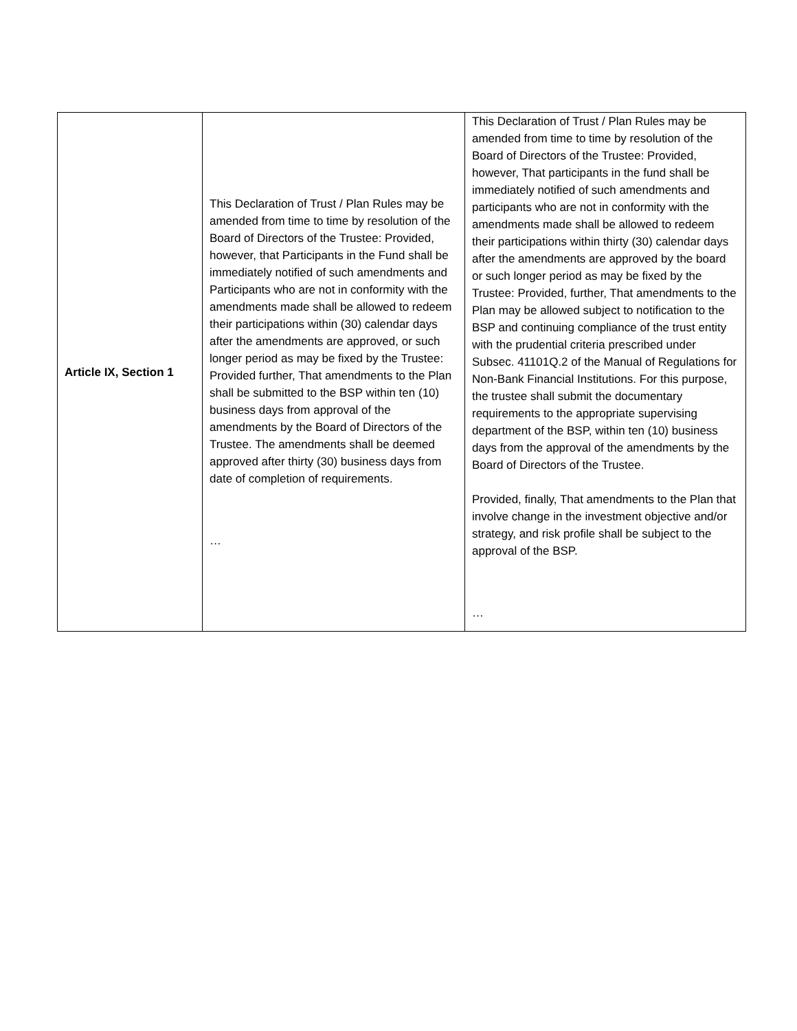| Article IX, Section 1 | This Declaration of Trust / Plan Rules may be amended from time to time by resolution of the Board of Directors of the Trustee: Provided, however, that Participants in the Fund shall be immediately notified of such amendments and Participants who are not in conformity with the amendments made shall be allowed to redeem their participations within (30) calendar days after the amendments are approved, or such longer period as may be fixed by the Trustee: Provided further, That amendments to the Plan shall be submitted to the BSP within ten (10) business days from approval of the amendments by the Board of Directors of the Trustee. The amendments shall be deemed approved after thirty (30) business days from date of completion of requirements. … | This Declaration of Trust / Plan Rules may be amended from time to time by resolution of the Board of Directors of the Trustee: Provided, however, That participants in the fund shall be immediately notified of such amendments and participants who are not in conformity with the amendments made shall be allowed to redeem their participations within thirty (30) calendar days after the amendments are approved by the board or such longer period as may be fixed by the Trustee: Provided, further, That amendments to the Plan may be allowed subject to notification to the BSP and continuing compliance of the trust entity with the prudential criteria prescribed under Subsec. 41101Q.2 of the Manual of Regulations for Non-Bank Financial Institutions. For this purpose, the trustee shall submit the documentary requirements to the appropriate supervising department of the BSP, within ten (10) business days from the approval of the amendments by the Board of Directors of the Trustee. Provided, finally, That amendments to the Plan that involve change in the investment objective and/or strategy, and risk profile shall be subject to the approval of the BSP. … |